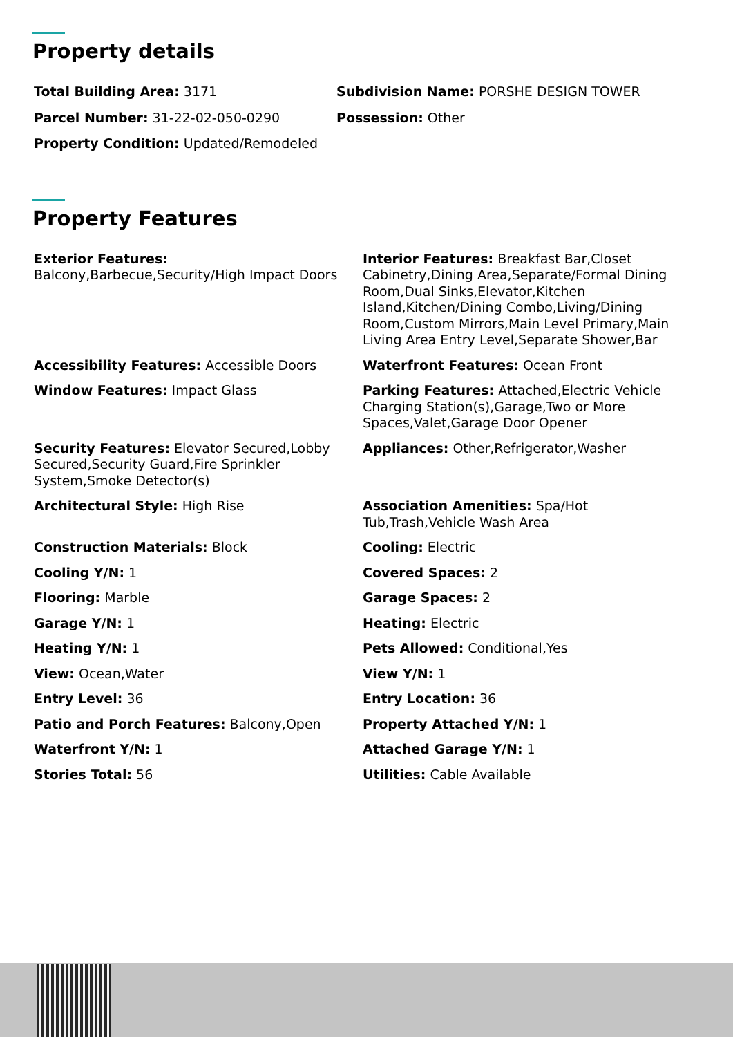Property details
Total Building Area: 3171
Subdivision Name: PORSHE DESIGN TOWER
Parcel Number: 31-22-02-050-0290
Possession: Other
Property Condition: Updated/Remodeled
Property Features
Exterior Features:
Balcony,Barbecue,Security/High Impact Doors
Interior Features: Breakfast Bar,Closet Cabinetry,Dining Area,Separate/Formal Dining Room,Dual Sinks,Elevator,Kitchen Island,Kitchen/Dining Combo,Living/Dining Room,Custom Mirrors,Main Level Primary,Main Living Area Entry Level,Separate Shower,Bar
Accessibility Features: Accessible Doors
Waterfront Features: Ocean Front
Window Features: Impact Glass
Parking Features: Attached,Electric Vehicle Charging Station(s),Garage,Two or More Spaces,Valet,Garage Door Opener
Security Features: Elevator Secured,Lobby Secured,Security Guard,Fire Sprinkler System,Smoke Detector(s)
Appliances: Other,Refrigerator,Washer
Architectural Style: High Rise
Association Amenities: Spa/Hot Tub,Trash,Vehicle Wash Area
Construction Materials: Block
Cooling: Electric
Cooling Y/N: 1
Covered Spaces: 2
Flooring: Marble
Garage Spaces: 2
Garage Y/N: 1
Heating: Electric
Heating Y/N: 1
Pets Allowed: Conditional,Yes
View: Ocean,Water
View Y/N: 1
Entry Level: 36
Entry Location: 36
Patio and Porch Features: Balcony,Open
Property Attached Y/N: 1
Waterfront Y/N: 1
Attached Garage Y/N: 1
Stories Total: 56
Utilities: Cable Available